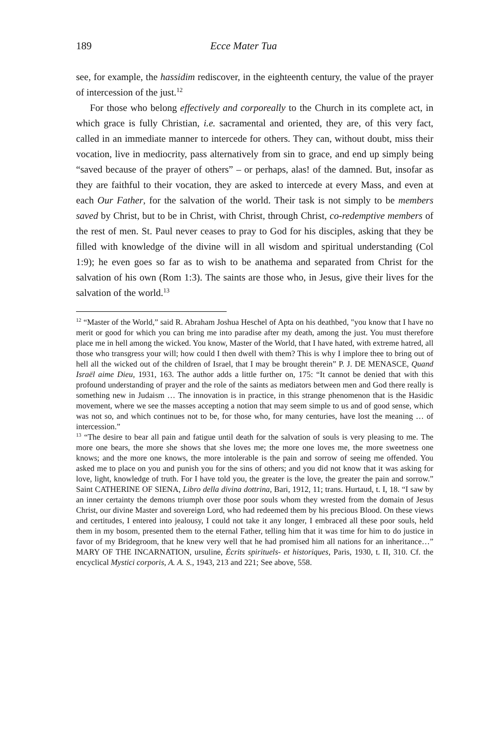189 Ecce Mater Tua
see, for example, the hassidim rediscover, in the eighteenth century, the value of the prayer of intercession of the just.<sup>12</sup>
For those who belong effectively and corporeally to the Church in its complete act, in which grace is fully Christian, i.e. sacramental and oriented, they are, of this very fact, called in an immediate manner to intercede for others. They can, without doubt, miss their vocation, live in mediocrity, pass alternatively from sin to grace, and end up simply being “saved because of the prayer of others” – or perhaps, alas! of the damned. But, insofar as they are faithful to their vocation, they are asked to intercede at every Mass, and even at each Our Father, for the salvation of the world. Their task is not simply to be members saved by Christ, but to be in Christ, with Christ, through Christ, co-redemptive members of the rest of men. St. Paul never ceases to pray to God for his disciples, asking that they be filled with knowledge of the divine will in all wisdom and spiritual understanding (Col 1:9); he even goes so far as to wish to be anathema and separated from Christ for the salvation of his own (Rom 1:3). The saints are those who, in Jesus, give their lives for the salvation of the world.<sup>13</sup>
<sup>12</sup> “Master of the World,” said R. Abraham Joshua Heschel of Apta on his deathbed, "you know that I have no merit or good for which you can bring me into paradise after my death, among the just. You must therefore place me in hell among the wicked. You know, Master of the World, that I have hated, with extreme hatred, all those who transgress your will; how could I then dwell with them? This is why I implore thee to bring out of hell all the wicked out of the children of Israel, that I may be brought therein” P. J. DE MENASCE, Quand Israël aime Dieu, 1931, 163. The author adds a little further on, 175: “It cannot be denied that with this profound understanding of prayer and the role of the saints as mediators between men and God there really is something new in Judaism … The innovation is in practice, in this strange phenomenon that is the Hasidic movement, where we see the masses accepting a notion that may seem simple to us and of good sense, which was not so, and which continues not to be, for those who, for many centuries, have lost the meaning … of intercession.”
<sup>13</sup> “The desire to bear all pain and fatigue until death for the salvation of souls is very pleasing to me. The more one bears, the more she shows that she loves me; the more one loves me, the more sweetness one knows; and the more one knows, the more intolerable is the pain and sorrow of seeing me offended. You asked me to place on you and punish you for the sins of others; and you did not know that it was asking for love, light, knowledge of truth. For I have told you, the greater is the love, the greater the pain and sorrow.” Saint CATHERINE OF SIENA, Libro della divina dottrina, Bari, 1912, 11; trans. Hurtaud, t. I, 18. “I saw by an inner certainty the demons triumph over those poor souls whom they wrested from the domain of Jesus Christ, our divine Master and sovereign Lord, who had redeemed them by his precious Blood. On these views and certitudes, I entered into jealousy, I could not take it any longer, I embraced all these poor souls, held them in my bosom, presented them to the eternal Father, telling him that it was time for him to do justice in favor of my Bridegroom, that he knew very well that he had promised him all nations for an inheritance…” MARY OF THE INCARNATION, ursuline, Écrits spirituels- et historiques, Paris, 1930, t. II, 310. Cf. the encyclical Mystici corporis, A. A. S., 1943, 213 and 221; See above, 558.